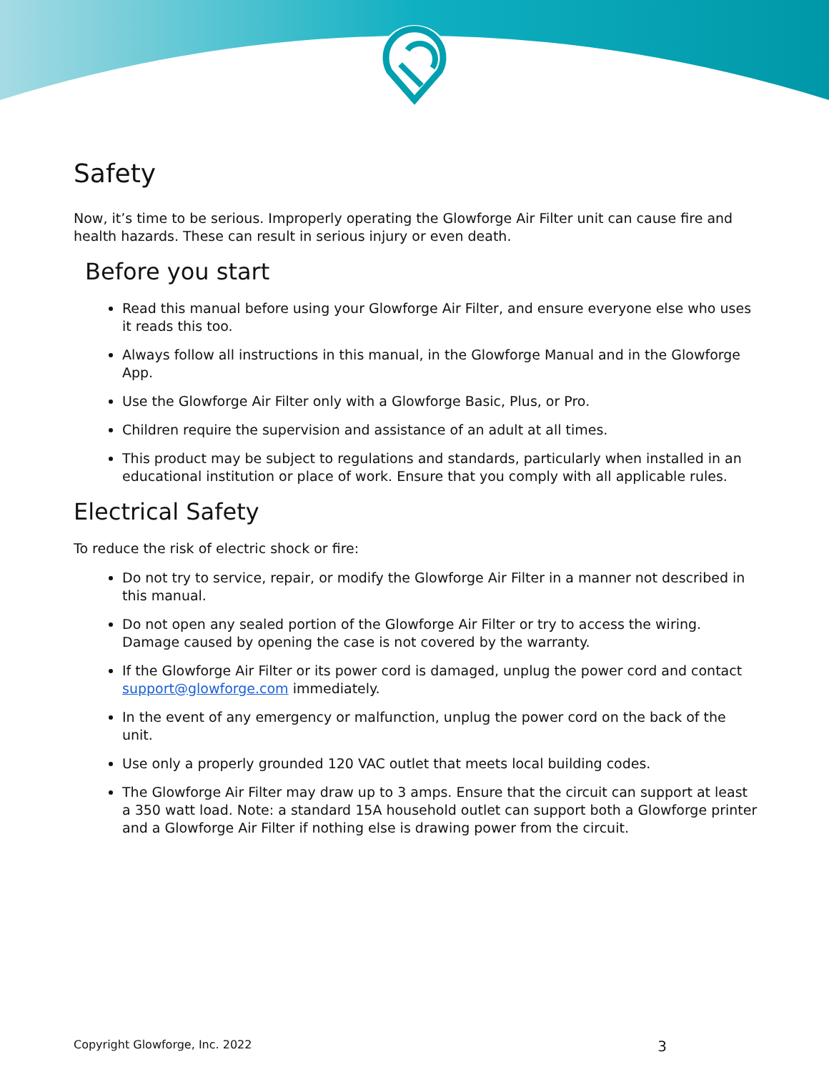Safety
Now, it’s time to be serious. Improperly operating the Glowforge Air Filter unit can cause fire and health hazards. These can result in serious injury or even death.
Before you start
Read this manual before using your Glowforge Air Filter, and ensure everyone else who uses it reads this too.
Always follow all instructions in this manual, in the Glowforge Manual and in the Glowforge App.
Use the Glowforge Air Filter only with a Glowforge Basic, Plus, or Pro.
Children require the supervision and assistance of an adult at all times.
This product may be subject to regulations and standards, particularly when installed in an educational institution or place of work. Ensure that you comply with all applicable rules.
Electrical Safety
To reduce the risk of electric shock or fire:
Do not try to service, repair, or modify the Glowforge Air Filter in a manner not described in this manual.
Do not open any sealed portion of the Glowforge Air Filter or try to access the wiring. Damage caused by opening the case is not covered by the warranty.
If the Glowforge Air Filter or its power cord is damaged, unplug the power cord and contact support@glowforge.com immediately.
In the event of any emergency or malfunction, unplug the power cord on the back of the unit.
Use only a properly grounded 120 VAC outlet that meets local building codes.
The Glowforge Air Filter may draw up to 3 amps. Ensure that the circuit can support at least a 350 watt load. Note: a standard 15A household outlet can support both a Glowforge printer and a Glowforge Air Filter if nothing else is drawing power from the circuit.
Copyright Glowforge, Inc. 2022 3